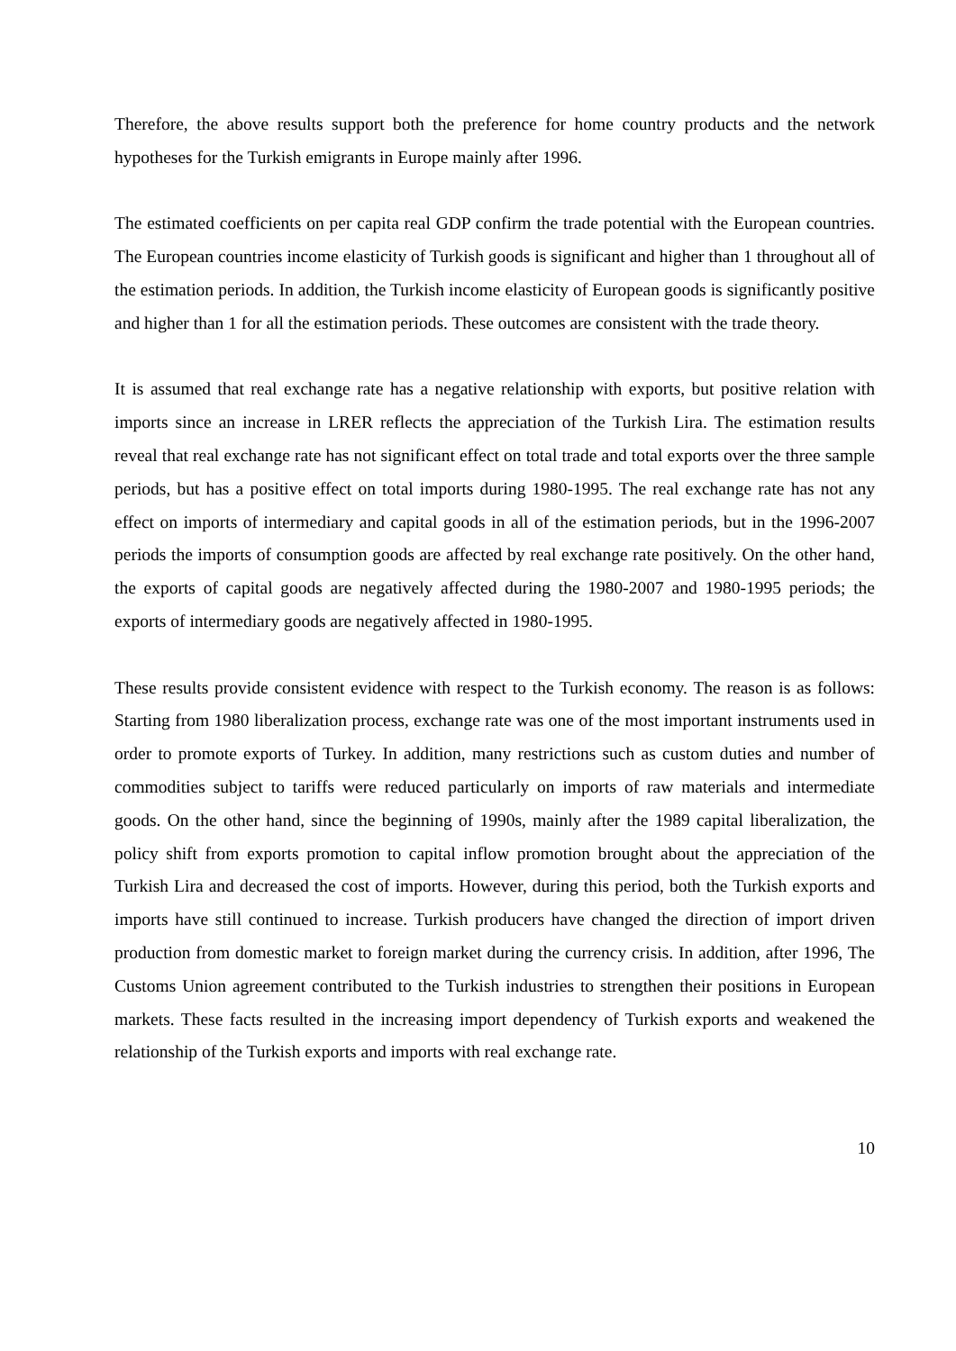Therefore, the above results support both the preference for home country products and the network hypotheses for the Turkish emigrants in Europe mainly after 1996.
The estimated coefficients on per capita real GDP confirm the trade potential with the European countries. The European countries income elasticity of Turkish goods is significant and higher than 1 throughout all of the estimation periods. In addition, the Turkish income elasticity of European goods is significantly positive and higher than 1 for all the estimation periods. These outcomes are consistent with the trade theory.
It is assumed that real exchange rate has a negative relationship with exports, but positive relation with imports since an increase in LRER reflects the appreciation of the Turkish Lira. The estimation results reveal that real exchange rate has not significant effect on total trade and total exports over the three sample periods, but has a positive effect on total imports during 1980-1995. The real exchange rate has not any effect on imports of intermediary and capital goods in all of the estimation periods, but in the 1996-2007 periods the imports of consumption goods are affected by real exchange rate positively. On the other hand, the exports of capital goods are negatively affected during the 1980-2007 and 1980-1995 periods; the exports of intermediary goods are negatively affected in 1980-1995.
These results provide consistent evidence with respect to the Turkish economy. The reason is as follows: Starting from 1980 liberalization process, exchange rate was one of the most important instruments used in order to promote exports of Turkey. In addition, many restrictions such as custom duties and number of commodities subject to tariffs were reduced particularly on imports of raw materials and intermediate goods. On the other hand, since the beginning of 1990s, mainly after the 1989 capital liberalization, the policy shift from exports promotion to capital inflow promotion brought about the appreciation of the Turkish Lira and decreased the cost of imports. However, during this period, both the Turkish exports and imports have still continued to increase. Turkish producers have changed the direction of import driven production from domestic market to foreign market during the currency crisis. In addition, after 1996, The Customs Union agreement contributed to the Turkish industries to strengthen their positions in European markets. These facts resulted in the increasing import dependency of Turkish exports and weakened the relationship of the Turkish exports and imports with real exchange rate.
10